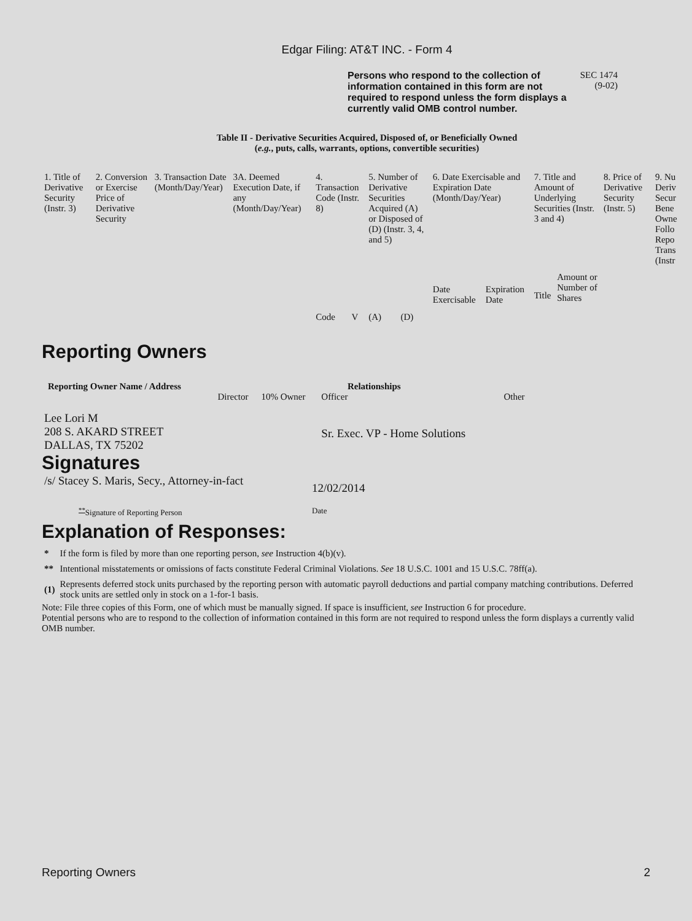Edgar Filing: AT&T INC. - Form 4
Persons who respond to the collection of information contained in this form are not required to respond unless the form displays a currently valid OMB control number.
SEC 1474
(9-02)
Table II - Derivative Securities Acquired, Disposed of, or Beneficially Owned
(e.g., puts, calls, warrants, options, convertible securities)
| 1. Title of Derivative Security (Instr. 3) | 2. Conversion or Exercise Price of Derivative Security | 3. Transaction Date (Month/Day/Year) | 3A. Deemed Execution Date, if any (Month/Day/Year) | 4. Transaction Code (Instr. 8) | | 5. Number of Derivative Securities Acquired (A) or Disposed of (D) (Instr. 3, 4, and 5) | | 6. Date Exercisable and Expiration Date (Month/Day/Year) | | 7. Title and Amount of Underlying Securities (Instr. 3 and 4) | | 8. Price of Derivative Security (Instr. 5) | 9. Nu Deriv Secur Bene Owne Follo Repo Trans (Instr |
| | | | | Code | V | (A) | (D) | Date Exercisable | Expiration Date | Title | Amount or Number of Shares | | |
Reporting Owners
| Reporting Owner Name / Address | Relationships | | | |
| --- | --- | --- | --- | --- |
| | Director | 10% Owner | Officer | Other |
| Lee Lori M 208 S. AKARD STREET DALLAS, TX 75202 | | | Sr. Exec. VP - Home Solutions | |
Signatures
| /s/ Stacey S. Maris, Secy., Attorney-in-fact | 12/02/2014 |
| <sup>**</sup> Signature of Reporting Person | Date |
Explanation of Responses:
| * | If the form is filed by more than one reporting person, see Instruction 4(b)(v). |
| ** | Intentional misstatements or omissions of facts constitute Federal Criminal Violations. See 18 U.S.C. 1001 and 15 U.S.C. 78ff(a). |
| (1) | Represents deferred stock units purchased by the reporting person with automatic payroll deductions and partial company matching contributions. Deferred stock units are settled only in stock on a 1-for-1 basis. |
Note: File three copies of this Form, one of which must be manually signed. If space is insufficient, see Instruction 6 for procedure.
Potential persons who are to respond to the collection of information contained in this form are not required to respond unless the form displays a currently valid OMB number.
Reporting Owners 2